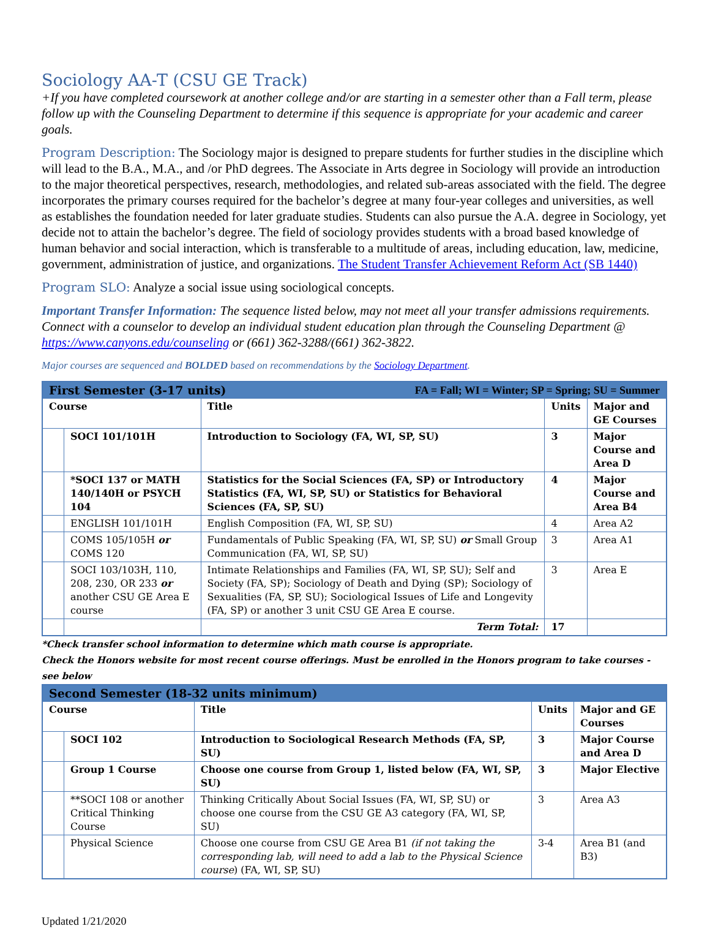Sociology AA-T (CSU GE Track)
+If you have completed coursework at another college and/or are starting in a semester other than a Fall term, please follow up with the Counseling Department to determine if this sequence is appropriate for your academic and career goals.
Program Description: The Sociology major is designed to prepare students for further studies in the discipline which will lead to the B.A., M.A., and /or PhD degrees. The Associate in Arts degree in Sociology will provide an introduction to the major theoretical perspectives, research, methodologies, and related sub-areas associated with the field. The degree incorporates the primary courses required for the bachelor’s degree at many four-year colleges and universities, as well as establishes the foundation needed for later graduate studies. Students can also pursue the A.A. degree in Sociology, yet decide not to attain the bachelor’s degree. The field of sociology provides students with a broad based knowledge of human behavior and social interaction, which is transferable to a multitude of areas, including education, law, medicine, government, administration of justice, and organizations. The Student Transfer Achievement Reform Act (SB 1440)
Program SLO: Analyze a social issue using sociological concepts.
Important Transfer Information: The sequence listed below, may not meet all your transfer admissions requirements. Connect with a counselor to develop an individual student education plan through the Counseling Department @ https://www.canyons.edu/counseling or (661) 362-3288/(661) 362-3822.
Major courses are sequenced and BOLDED based on recommendations by the Sociology Department.
| First Semester (3-17 units) FA = Fall; WI = Winter; SP = Spring; SU = Summer | | | | |
| Course | | Title | Units | Major and GE Courses |
| | SOCI 101/101H | Introduction to Sociology (FA, WI, SP, SU) | 3 | Major Course and Area D |
| | *SOCI 137 or MATH 140/140H or PSYCH 104 | Statistics for the Social Sciences (FA, SP) or Introductory Statistics (FA, WI, SP, SU) or Statistics for Behavioral Sciences (FA, SP, SU) | 4 | Major Course and Area B4 |
| | ENGLISH 101/101H | English Composition (FA, WI, SP, SU) | 4 | Area A2 |
| | COMS 105/105H or COMS 120 | Fundamentals of Public Speaking (FA, WI, SP, SU) or Small Group Communication (FA, WI, SP, SU) | 3 | Area A1 |
| | SOCI 103/103H, 110, 208, 230, OR 233 or another CSU GE Area E course | Intimate Relationships and Families (FA, WI, SP, SU); Self and Society (FA, SP); Sociology of Death and Dying (SP); Sociology of Sexualities (FA, SP, SU); Sociological Issues of Life and Longevity (FA, SP) or another 3 unit CSU GE Area E course. | 3 | Area E |
| | | Term Total: | 17 | |
*Check transfer school information to determine which math course is appropriate.
Check the Honors website for most recent course offerings. Must be enrolled in the Honors program to take courses - see below
| Second Semester (18-32 units minimum) | | | | |
| Course | | Title | Units | Major and GE Courses |
| | SOCI 102 | Introduction to Sociological Research Methods (FA, SP, SU) | 3 | Major Course and Area D |
| | Group 1 Course | Choose one course from Group 1, listed below (FA, WI, SP, SU) | 3 | Major Elective |
| | **SOCI 108 or another Critical Thinking Course | Thinking Critically About Social Issues (FA, WI, SP, SU) or choose one course from the CSU GE A3 category (FA, WI, SP, SU) | 3 | Area A3 |
| | Physical Science | Choose one course from CSU GE Area B1 (if not taking the corresponding lab, will need to add a lab to the Physical Science course ) (FA, WI, SP, SU) | 3-4 | Area B1 (and B3) |
Updated 1/21/2020